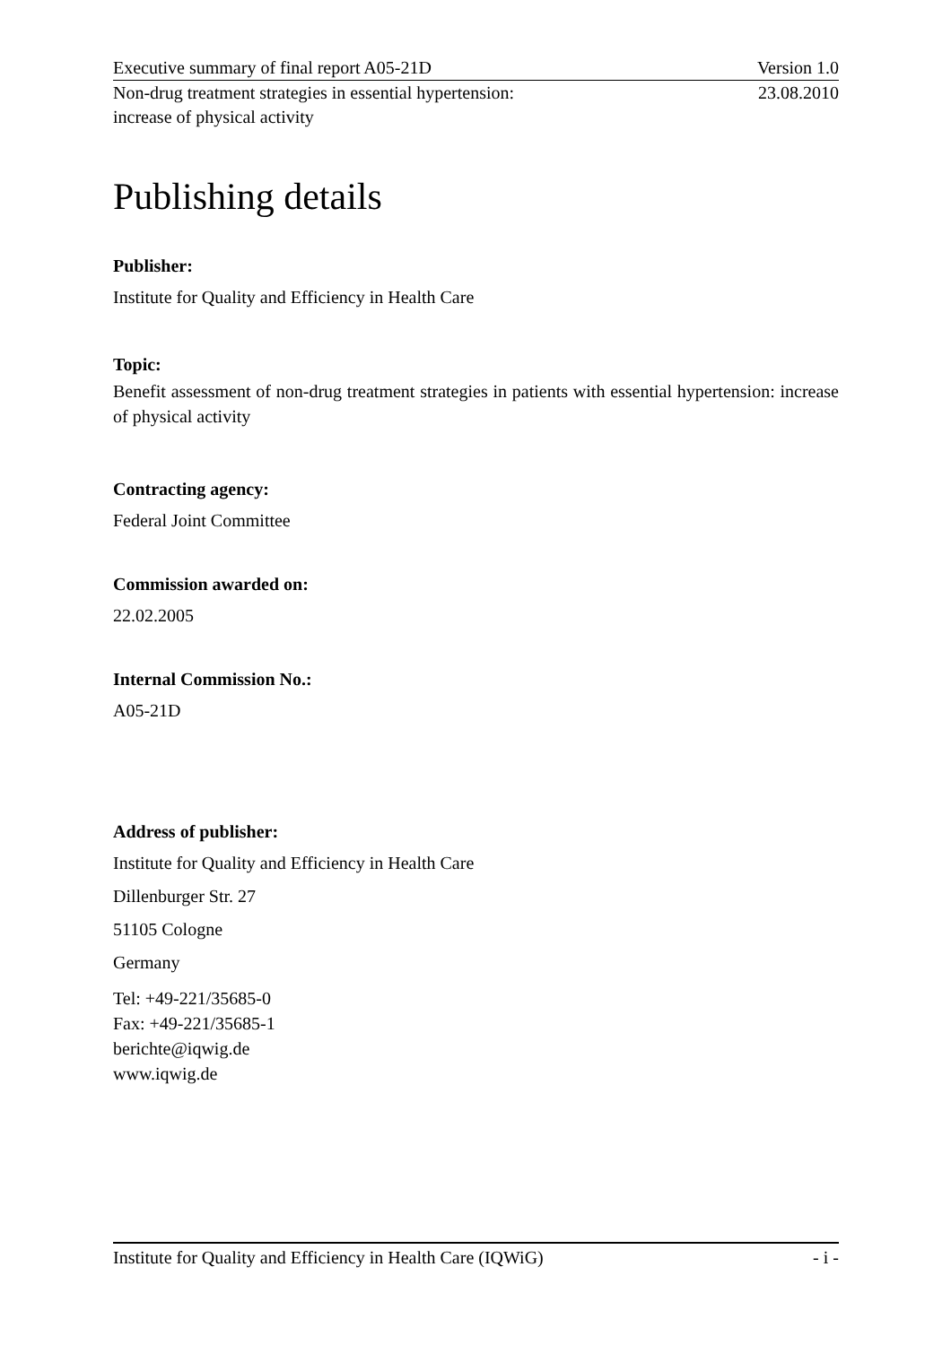Executive summary of final report A05-21D Version 1.0
Non-drug treatment strategies in essential hypertension:
increase of physical activity 23.08.2010
Publishing details
Publisher:
Institute for Quality and Efficiency in Health Care
Topic:
Benefit assessment of non-drug treatment strategies in patients with essential hypertension: increase of physical activity
Contracting agency:
Federal Joint Committee
Commission awarded on:
22.02.2005
Internal Commission No.:
A05-21D
Address of publisher:
Institute for Quality and Efficiency in Health Care
Dillenburger Str. 27
51105 Cologne
Germany
Tel: +49-221/35685-0
Fax: +49-221/35685-1
berichte@iqwig.de
www.iqwig.de
Institute for Quality and Efficiency in Health Care (IQWiG) - i -